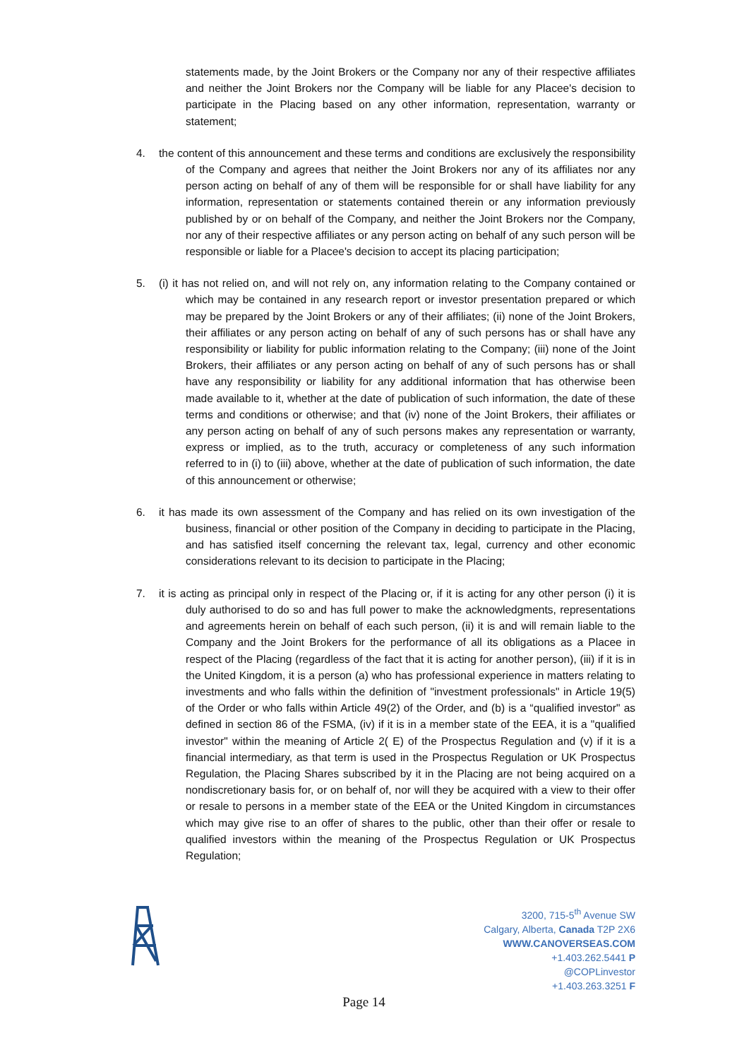statements made, by the Joint Brokers or the Company nor any of their respective affiliates and neither the Joint Brokers nor the Company will be liable for any Placee's decision to participate in the Placing based on any other information, representation, warranty or statement;
4. the content of this announcement and these terms and conditions are exclusively the responsibility of the Company and agrees that neither the Joint Brokers nor any of its affiliates nor any person acting on behalf of any of them will be responsible for or shall have liability for any information, representation or statements contained therein or any information previously published by or on behalf of the Company, and neither the Joint Brokers nor the Company, nor any of their respective affiliates or any person acting on behalf of any such person will be responsible or liable for a Placee's decision to accept its placing participation;
5. (i) it has not relied on, and will not rely on, any information relating to the Company contained or which may be contained in any research report or investor presentation prepared or which may be prepared by the Joint Brokers or any of their affiliates; (ii) none of the Joint Brokers, their affiliates or any person acting on behalf of any of such persons has or shall have any responsibility or liability for public information relating to the Company; (iii) none of the Joint Brokers, their affiliates or any person acting on behalf of any of such persons has or shall have any responsibility or liability for any additional information that has otherwise been made available to it, whether at the date of publication of such information, the date of these terms and conditions or otherwise; and that (iv) none of the Joint Brokers, their affiliates or any person acting on behalf of any of such persons makes any representation or warranty, express or implied, as to the truth, accuracy or completeness of any such information referred to in (i) to (iii) above, whether at the date of publication of such information, the date of this announcement or otherwise;
6. it has made its own assessment of the Company and has relied on its own investigation of the business, financial or other position of the Company in deciding to participate in the Placing, and has satisfied itself concerning the relevant tax, legal, currency and other economic considerations relevant to its decision to participate in the Placing;
7. it is acting as principal only in respect of the Placing or, if it is acting for any other person (i) it is duly authorised to do so and has full power to make the acknowledgments, representations and agreements herein on behalf of each such person, (ii) it is and will remain liable to the Company and the Joint Brokers for the performance of all its obligations as a Placee in respect of the Placing (regardless of the fact that it is acting for another person), (iii) if it is in the United Kingdom, it is a person (a) who has professional experience in matters relating to investments and who falls within the definition of "investment professionals" in Article 19(5) of the Order or who falls within Article 49(2) of the Order, and (b) is a “qualified investor" as defined in section 86 of the FSMA, (iv) if it is in a member state of the EEA, it is a "qualified investor" within the meaning of Article 2( E) of the Prospectus Regulation and (v) if it is a financial intermediary, as that term is used in the Prospectus Regulation or UK Prospectus Regulation, the Placing Shares subscribed by it in the Placing are not being acquired on a nondiscretionary basis for, or on behalf of, nor will they be acquired with a view to their offer or resale to persons in a member state of the EEA or the United Kingdom in circumstances which may give rise to an offer of shares to the public, other than their offer or resale to qualified investors within the meaning of the Prospectus Regulation or UK Prospectus Regulation;
3200, 715-5<sup>th</sup> Avenue SW
Calgary, Alberta, Canada T2P 2X6
WWW.CANOVERSEAS.COM
+1.403.262.5441 P
@COPLinvestor
+1.403.263.3251 F
Page 14